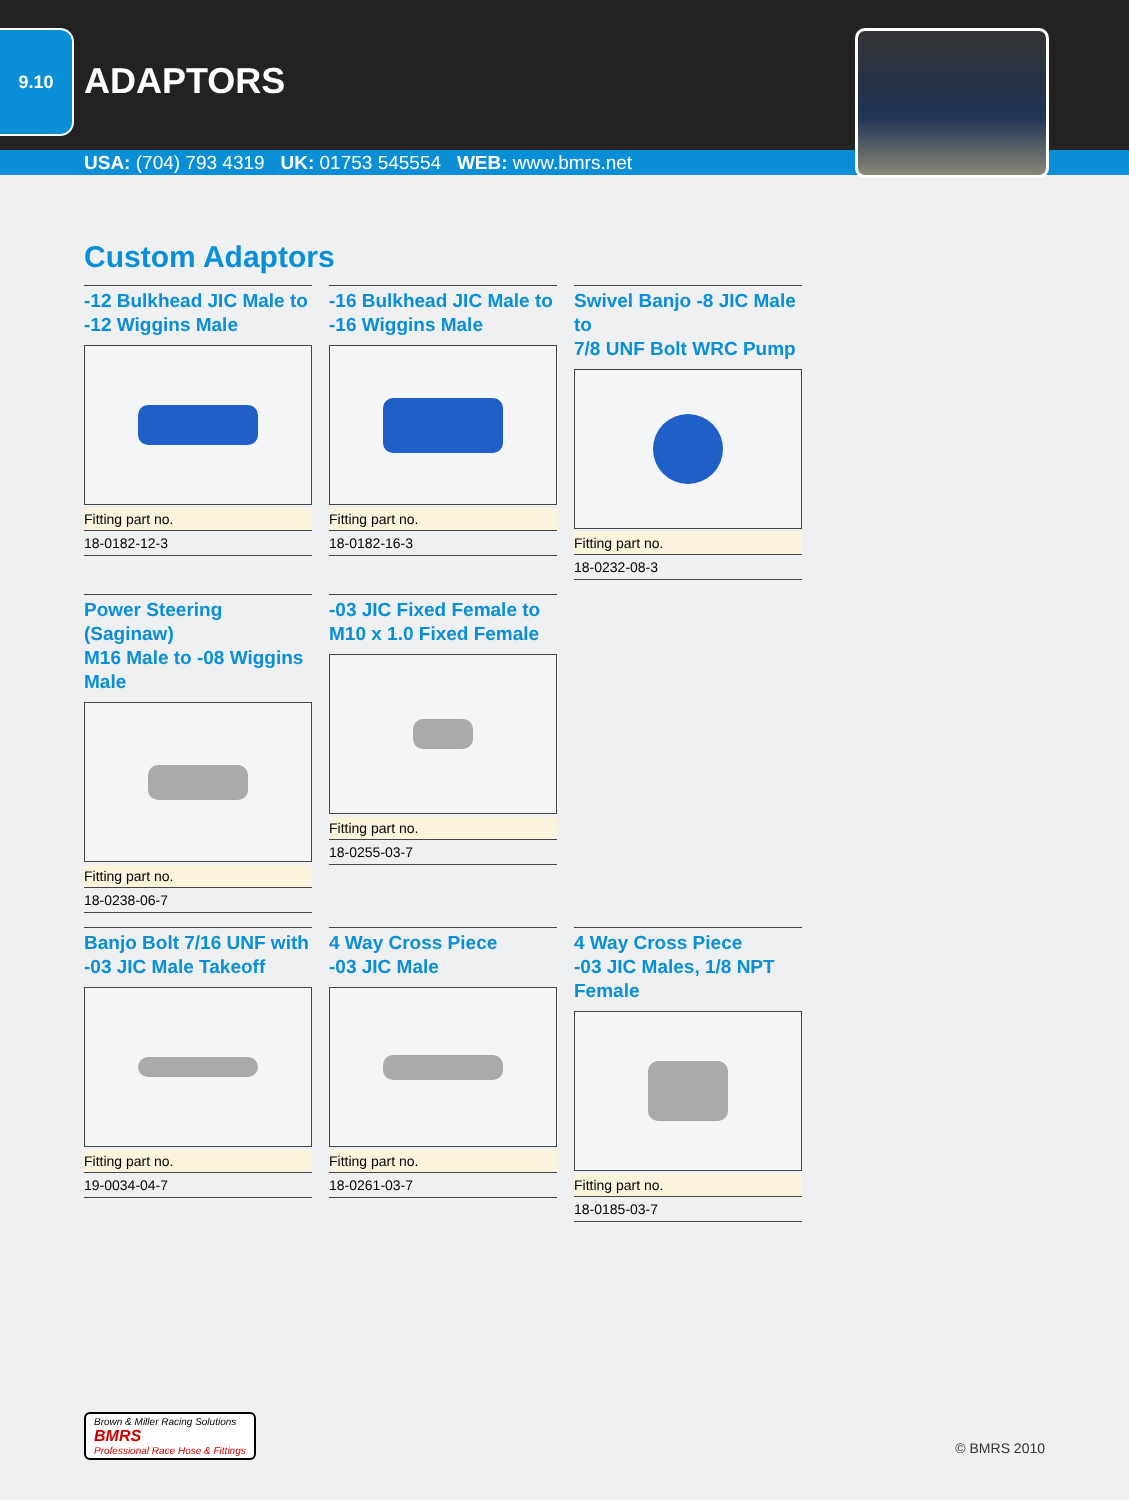9.10
ADAPTORS
USA: (704) 793 4319 UK: 01753 545554 WEB: www.bmrs.net
Custom Adaptors
-12 Bulkhead JIC Male to
-12 Wiggins Male
| Fitting part no. |
| --- |
| 18-0182-12-3 |
-16 Bulkhead JIC Male to
-16 Wiggins Male
| Fitting part no. |
| --- |
| 18-0182-16-3 |
Swivel Banjo -8 JIC Male to
7/8 UNF Bolt WRC Pump
| Fitting part no. |
| --- |
| 18-0232-08-3 |
Power Steering (Saginaw)
M16 Male to -08 Wiggins Male
| Fitting part no. |
| --- |
| 18-0238-06-7 |
-03 JIC Fixed Female to
M10 x 1.0 Fixed Female
| Fitting part no. |
| --- |
| 18-0255-03-7 |
Banjo Bolt 7/16 UNF with
-03 JIC Male Takeoff
| Fitting part no. |
| --- |
| 19-0034-04-7 |
4 Way Cross Piece
-03 JIC Male
| Fitting part no. |
| --- |
| 18-0261-03-7 |
4 Way Cross Piece
-03 JIC Males, 1/8 NPT Female
| Fitting part no. |
| --- |
| 18-0185-03-7 |
Brown & Miller Racing Solutions
BMRS
Professional Race Hose & Fittings
© BMRS 2010